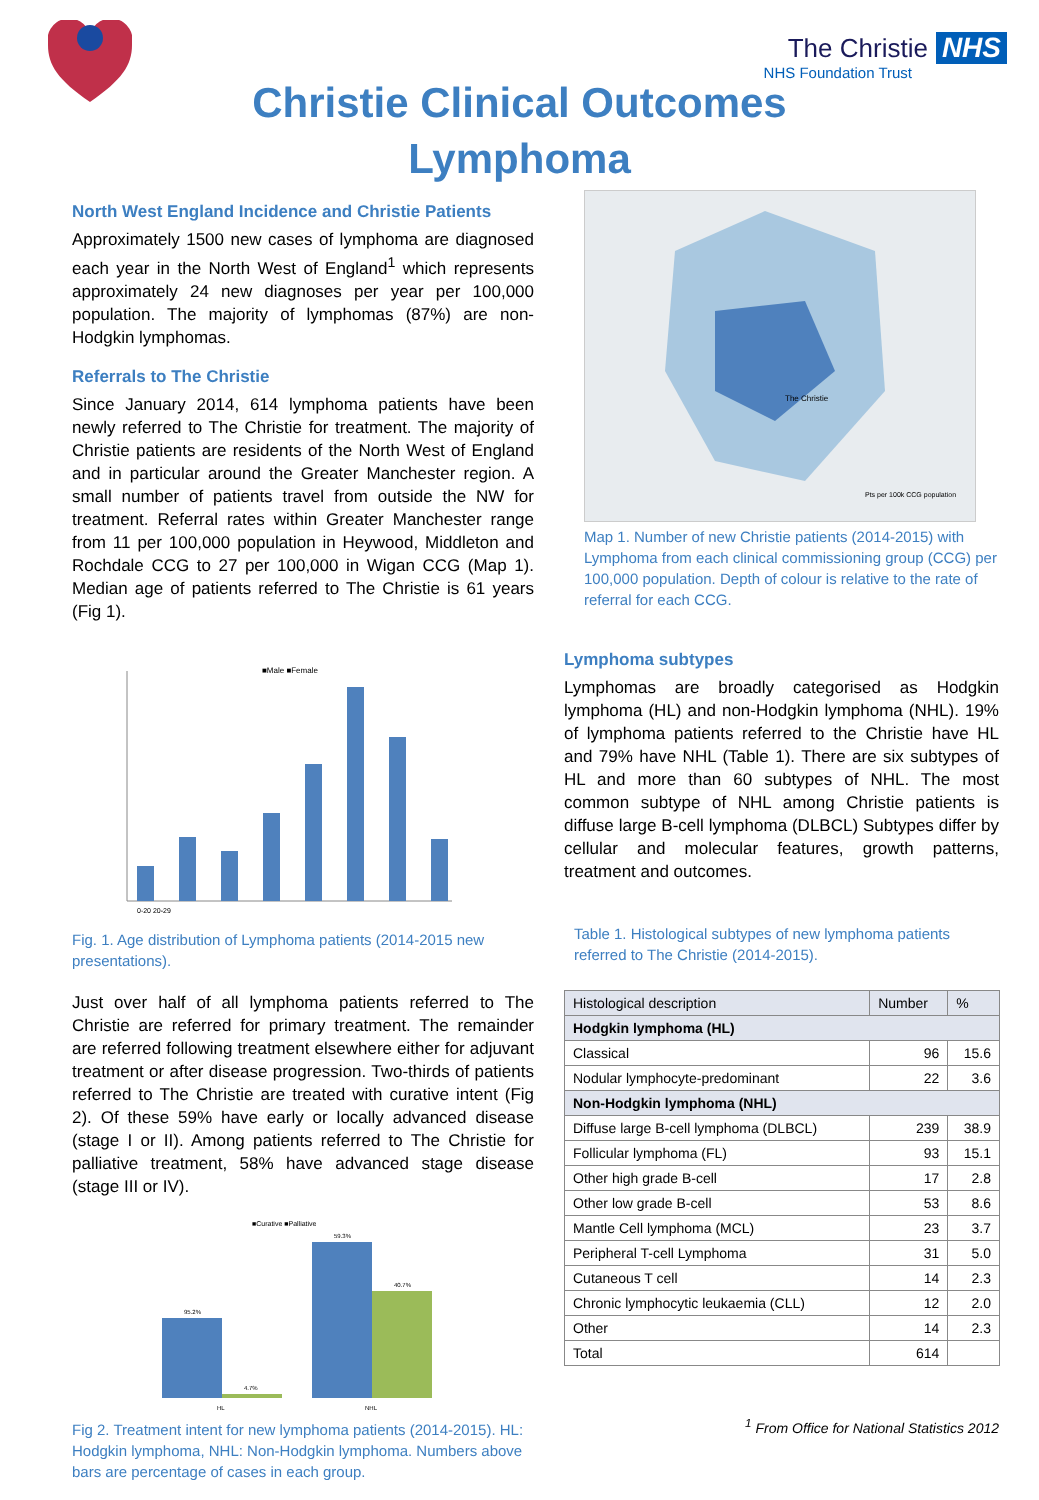The Christie NHS
NHS Foundation Trust
Christie Clinical Outcomes
Lymphoma
North West England Incidence and Christie Patients
Approximately 1500 new cases of lymphoma are diagnosed each year in the North West of England<sup>1</sup> which represents approximately 24 new diagnoses per year per 100,000 population. The majority of lymphomas (87%) are non-Hodgkin lymphomas.
Referrals to The Christie
Since January 2014, 614 lymphoma patients have been newly referred to The Christie for treatment. The majority of Christie patients are residents of the North West of England and in particular around the Greater Manchester region. A small number of patients travel from outside the NW for treatment. Referral rates within Greater Manchester range from 11 per 100,000 population in Heywood, Middleton and Rochdale CCG to 27 per 100,000 in Wigan CCG (Map 1). Median age of patients referred to The Christie is 61 years (Fig 1).
■Male ■Female
0-20 20-29
Fig. 1. Age distribution of Lymphoma patients (2014-2015 new presentations).
Just over half of all lymphoma patients referred to The Christie are referred for primary treatment. The remainder are referred following treatment elsewhere either for adjuvant treatment or after disease progression. Two-thirds of patients referred to The Christie are treated with curative intent (Fig 2). Of these 59% have early or locally advanced disease (stage I or II). Among patients referred to The Christie for palliative treatment, 58% have advanced stage disease (stage III or IV).
■Curative ■Palliative
95.2%
4.7%
59.3%
40.7%
HL
NHL
Fig 2. Treatment intent for new lymphoma patients (2014-2015). HL: Hodgkin lymphoma, NHL: Non-Hodgkin lymphoma. Numbers above bars are percentage of cases in each group.
The Christie
Pts per 100k CCG population
Map 1. Number of new Christie patients (2014-2015) with Lymphoma from each clinical commissioning group (CCG) per 100,000 population. Depth of colour is relative to the rate of referral for each CCG.
Lymphoma subtypes
Lymphomas are broadly categorised as Hodgkin lymphoma (HL) and non-Hodgkin lymphoma (NHL). 19% of lymphoma patients referred to the Christie have HL and 79% have NHL (Table 1). There are six subtypes of HL and more than 60 subtypes of NHL. The most common subtype of NHL among Christie patients is diffuse large B-cell lymphoma (DLBCL) Subtypes differ by cellular and molecular features, growth patterns, treatment and outcomes.
Table 1. Histological subtypes of new lymphoma patients referred to The Christie (2014-2015).
| Histological description | Number | % |
| --- | --- | --- |
| Hodgkin lymphoma (HL) | | |
| Classical | 96 | 15.6 |
| Nodular lymphocyte-predominant | 22 | 3.6 |
| Non-Hodgkin lymphoma (NHL) | | |
| Diffuse large B-cell lymphoma (DLBCL) | 239 | 38.9 |
| Follicular lymphoma (FL) | 93 | 15.1 |
| Other high grade B-cell | 17 | 2.8 |
| Other low grade B-cell | 53 | 8.6 |
| Mantle Cell lymphoma (MCL) | 23 | 3.7 |
| Peripheral T-cell Lymphoma | 31 | 5.0 |
| Cutaneous T cell | 14 | 2.3 |
| Chronic lymphocytic leukaemia (CLL) | 12 | 2.0 |
| Other | 14 | 2.3 |
| Total | 614 | |
<sup>1</sup> From Office for National Statistics 2012